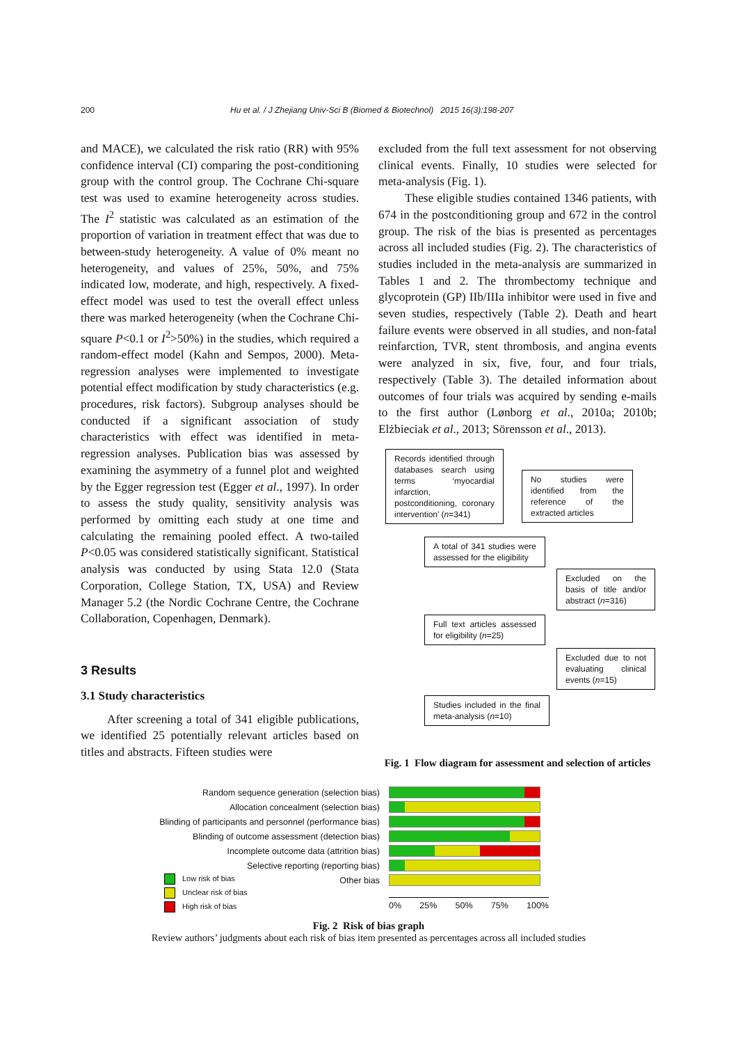200 Hu et al. / J Zhejiang Univ-Sci B (Biomed & Biotechnol) 2015 16(3):198-207
and MACE), we calculated the risk ratio (RR) with 95% confidence interval (CI) comparing the post-conditioning group with the control group. The Cochrane Chi-square test was used to examine heterogeneity across studies. The I<sup>2</sup> statistic was calculated as an estimation of the proportion of variation in treatment effect that was due to between-study heterogeneity. A value of 0% meant no heterogeneity, and values of 25%, 50%, and 75% indicated low, moderate, and high, respectively. A fixed-effect model was used to test the overall effect unless there was marked heterogeneity (when the Cochrane Chi-square P<0.1 or I<sup>2</sup>>50%) in the studies, which required a random-effect model (Kahn and Sempos, 2000). Meta-regression analyses were implemented to investigate potential effect modification by study characteristics (e.g. procedures, risk factors). Subgroup analyses should be conducted if a significant association of study characteristics with effect was identified in meta-regression analyses. Publication bias was assessed by examining the asymmetry of a funnel plot and weighted by the Egger regression test (Egger et al., 1997). In order to assess the study quality, sensitivity analysis was performed by omitting each study at one time and calculating the remaining pooled effect. A two-tailed P<0.05 was considered statistically significant. Statistical analysis was conducted by using Stata 12.0 (Stata Corporation, College Station, TX, USA) and Review Manager 5.2 (the Nordic Cochrane Centre, the Cochrane Collaboration, Copenhagen, Denmark).
3 Results
3.1 Study characteristics
After screening a total of 341 eligible publications, we identified 25 potentially relevant articles based on titles and abstracts. Fifteen studies were
excluded from the full text assessment for not observing clinical events. Finally, 10 studies were selected for meta-analysis (Fig. 1).
These eligible studies contained 1346 patients, with 674 in the postconditioning group and 672 in the control group. The risk of the bias is presented as percentages across all included studies (Fig. 2). The characteristics of studies included in the meta-analysis are summarized in Tables 1 and 2. The thrombectomy technique and glycoprotein (GP) IIb/IIIa inhibitor were used in five and seven studies, respectively (Table 2). Death and heart failure events were observed in all studies, and non-fatal reinfarction, TVR, stent thrombosis, and angina events were analyzed in six, five, four, and four trials, respectively (Table 3). The detailed information about outcomes of four trials was acquired by sending e-mails to the first author (Lønborg et al., 2010a; 2010b; Elżbieciak et al., 2013; Sörensson et al., 2013).
Records identified through databases search using terms ‘myocardial infarction, postconditioning, coronary intervention’ (n=341)
No studies were identified from the reference of the extracted articles
A total of 341 studies were assessed for the eligibility
Excluded on the basis of title and/or abstract (n=316)
Full text articles assessed for eligibility (n=25)
Excluded due to not evaluating clinical events (n=15)
Studies included in the final meta-analysis (n=10)
Fig. 1 Flow diagram for assessment and selection of articles
Random sequence generation (selection bias)
Allocation concealment (selection bias)
Blinding of participants and personnel (performance bias)
Blinding of outcome assessment (detection bias)
Incomplete outcome data (attrition bias)
Selective reporting (reporting bias)
Other bias
Low risk of bias
Unclear risk of bias
High risk of bias
0% 25% 50% 75% 100%
Fig. 2 Risk of bias graph
Review authors’ judgments about each risk of bias item presented as percentages across all included studies